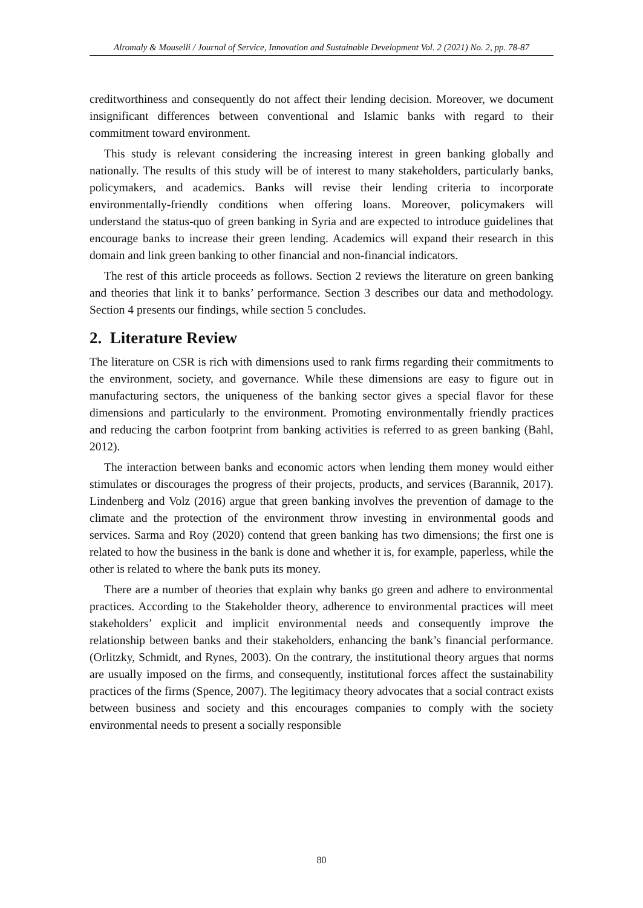Alromaly & Mouselli / Journal of Service, Innovation and Sustainable Development Vol. 2 (2021) No. 2, pp. 78-87
creditworthiness and consequently do not affect their lending decision. Moreover, we document insignificant differences between conventional and Islamic banks with regard to their commitment toward environment.
This study is relevant considering the increasing interest in green banking globally and nationally. The results of this study will be of interest to many stakeholders, particularly banks, policymakers, and academics. Banks will revise their lending criteria to incorporate environmentally-friendly conditions when offering loans. Moreover, policymakers will understand the status-quo of green banking in Syria and are expected to introduce guidelines that encourage banks to increase their green lending. Academics will expand their research in this domain and link green banking to other financial and non-financial indicators.
The rest of this article proceeds as follows. Section 2 reviews the literature on green banking and theories that link it to banks’ performance. Section 3 describes our data and methodology. Section 4 presents our findings, while section 5 concludes.
2. Literature Review
The literature on CSR is rich with dimensions used to rank firms regarding their commitments to the environment, society, and governance. While these dimensions are easy to figure out in manufacturing sectors, the uniqueness of the banking sector gives a special flavor for these dimensions and particularly to the environment. Promoting environmentally friendly practices and reducing the carbon footprint from banking activities is referred to as green banking (Bahl, 2012).
The interaction between banks and economic actors when lending them money would either stimulates or discourages the progress of their projects, products, and services (Barannik, 2017). Lindenberg and Volz (2016) argue that green banking involves the prevention of damage to the climate and the protection of the environment throw investing in environmental goods and services. Sarma and Roy (2020) contend that green banking has two dimensions; the first one is related to how the business in the bank is done and whether it is, for example, paperless, while the other is related to where the bank puts its money.
There are a number of theories that explain why banks go green and adhere to environmental practices. According to the Stakeholder theory, adherence to environmental practices will meet stakeholders’ explicit and implicit environmental needs and consequently improve the relationship between banks and their stakeholders, enhancing the bank’s financial performance. (Orlitzky, Schmidt, and Rynes, 2003). On the contrary, the institutional theory argues that norms are usually imposed on the firms, and consequently, institutional forces affect the sustainability practices of the firms (Spence, 2007). The legitimacy theory advocates that a social contract exists between business and society and this encourages companies to comply with the society environmental needs to present a socially responsible
80